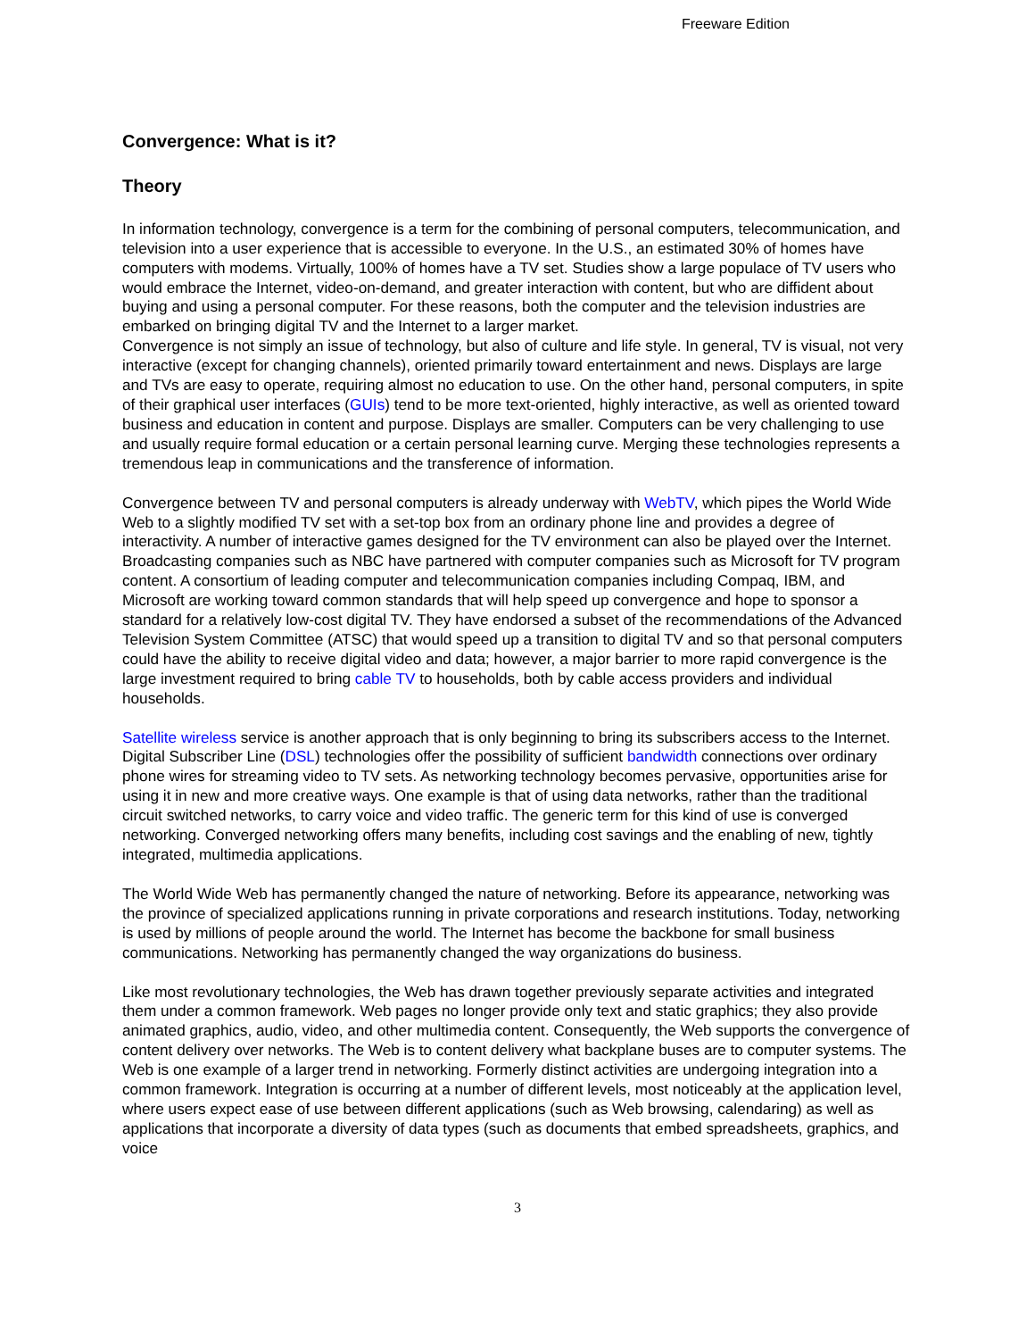Freeware Edition
Convergence: What is it?
Theory
In information technology, convergence is a term for the combining of personal computers, telecommunication, and television into a user experience that is accessible to everyone. In the U.S., an estimated 30% of homes have computers with modems. Virtually, 100% of homes have a TV set. Studies show a large populace of TV users who would embrace the Internet, video-on-demand, and greater interaction with content, but who are diffident about buying and using a personal computer. For these reasons, both the computer and the television industries are embarked on bringing digital TV and the Internet to a larger market.
Convergence is not simply an issue of technology, but also of culture and life style. In general, TV is visual, not very interactive (except for changing channels), oriented primarily toward entertainment and news. Displays are large and TVs are easy to operate, requiring almost no education to use. On the other hand, personal computers, in spite of their graphical user interfaces (GUIs) tend to be more text-oriented, highly interactive, as well as oriented toward business and education in content and purpose. Displays are smaller. Computers can be very challenging to use and usually require formal education or a certain personal learning curve. Merging these technologies represents a tremendous leap in communications and the transference of information.
Convergence between TV and personal computers is already underway with WebTV, which pipes the World Wide Web to a slightly modified TV set with a set-top box from an ordinary phone line and provides a degree of interactivity. A number of interactive games designed for the TV environment can also be played over the Internet. Broadcasting companies such as NBC have partnered with computer companies such as Microsoft for TV program content. A consortium of leading computer and telecommunication companies including Compaq, IBM, and Microsoft are working toward common standards that will help speed up convergence and hope to sponsor a standard for a relatively low-cost digital TV. They have endorsed a subset of the recommendations of the Advanced Television System Committee (ATSC) that would speed up a transition to digital TV and so that personal computers could have the ability to receive digital video and data; however, a major barrier to more rapid convergence is the large investment required to bring cable TV to households, both by cable access providers and individual households.
Satellite wireless service is another approach that is only beginning to bring its subscribers access to the Internet. Digital Subscriber Line (DSL) technologies offer the possibility of sufficient bandwidth connections over ordinary phone wires for streaming video to TV sets. As networking technology becomes pervasive, opportunities arise for using it in new and more creative ways. One example is that of using data networks, rather than the traditional circuit switched networks, to carry voice and video traffic. The generic term for this kind of use is converged networking. Converged networking offers many benefits, including cost savings and the enabling of new, tightly integrated, multimedia applications.
The World Wide Web has permanently changed the nature of networking. Before its appearance, networking was the province of specialized applications running in private corporations and research institutions. Today, networking is used by millions of people around the world. The Internet has become the backbone for small business communications. Networking has permanently changed the way organizations do business.
Like most revolutionary technologies, the Web has drawn together previously separate activities and integrated them under a common framework. Web pages no longer provide only text and static graphics; they also provide animated graphics, audio, video, and other multimedia content. Consequently, the Web supports the convergence of content delivery over networks. The Web is to content delivery what backplane buses are to computer systems. The Web is one example of a larger trend in networking. Formerly distinct activities are undergoing integration into a common framework. Integration is occurring at a number of different levels, most noticeably at the application level, where users expect ease of use between different applications (such as Web browsing, calendaring) as well as applications that incorporate a diversity of data types (such as documents that embed spreadsheets, graphics, and voice
3